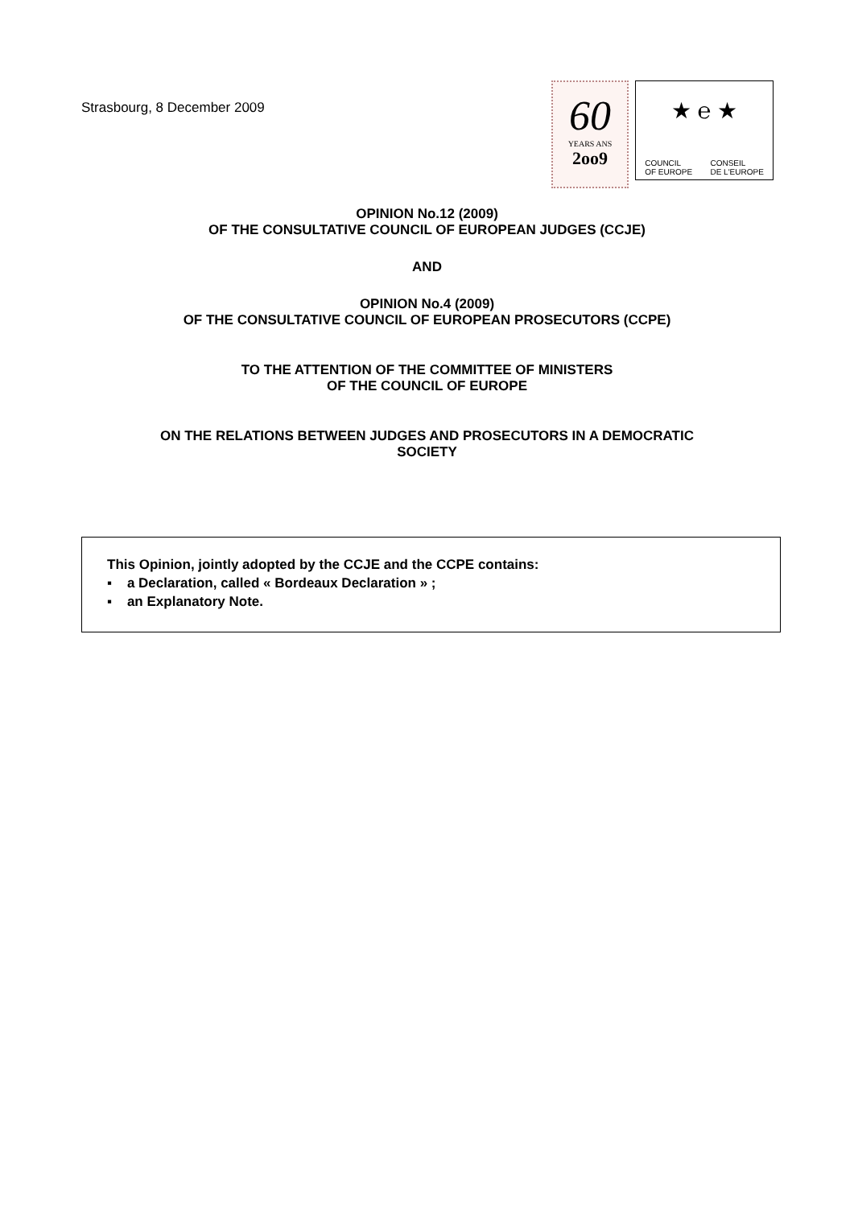Strasbourg, 8 December 2009
60
YEARS ANS
2oo9
★ ℮ ★
COUNCIL
OF EUROPE CONSEIL
DE L'EUROPE
OPINION No.12 (2009)
OF THE CONSULTATIVE COUNCIL OF EUROPEAN JUDGES (CCJE)
AND
OPINION No.4 (2009)
OF THE CONSULTATIVE COUNCIL OF EUROPEAN PROSECUTORS (CCPE)
TO THE ATTENTION OF THE COMMITTEE OF MINISTERS
OF THE COUNCIL OF EUROPE
ON THE RELATIONS BETWEEN JUDGES AND PROSECUTORS IN A DEMOCRATIC
SOCIETY
This Opinion, jointly adopted by the CCJE and the CCPE contains:
▪ a Declaration, called « Bordeaux Declaration » ;
▪ an Explanatory Note.